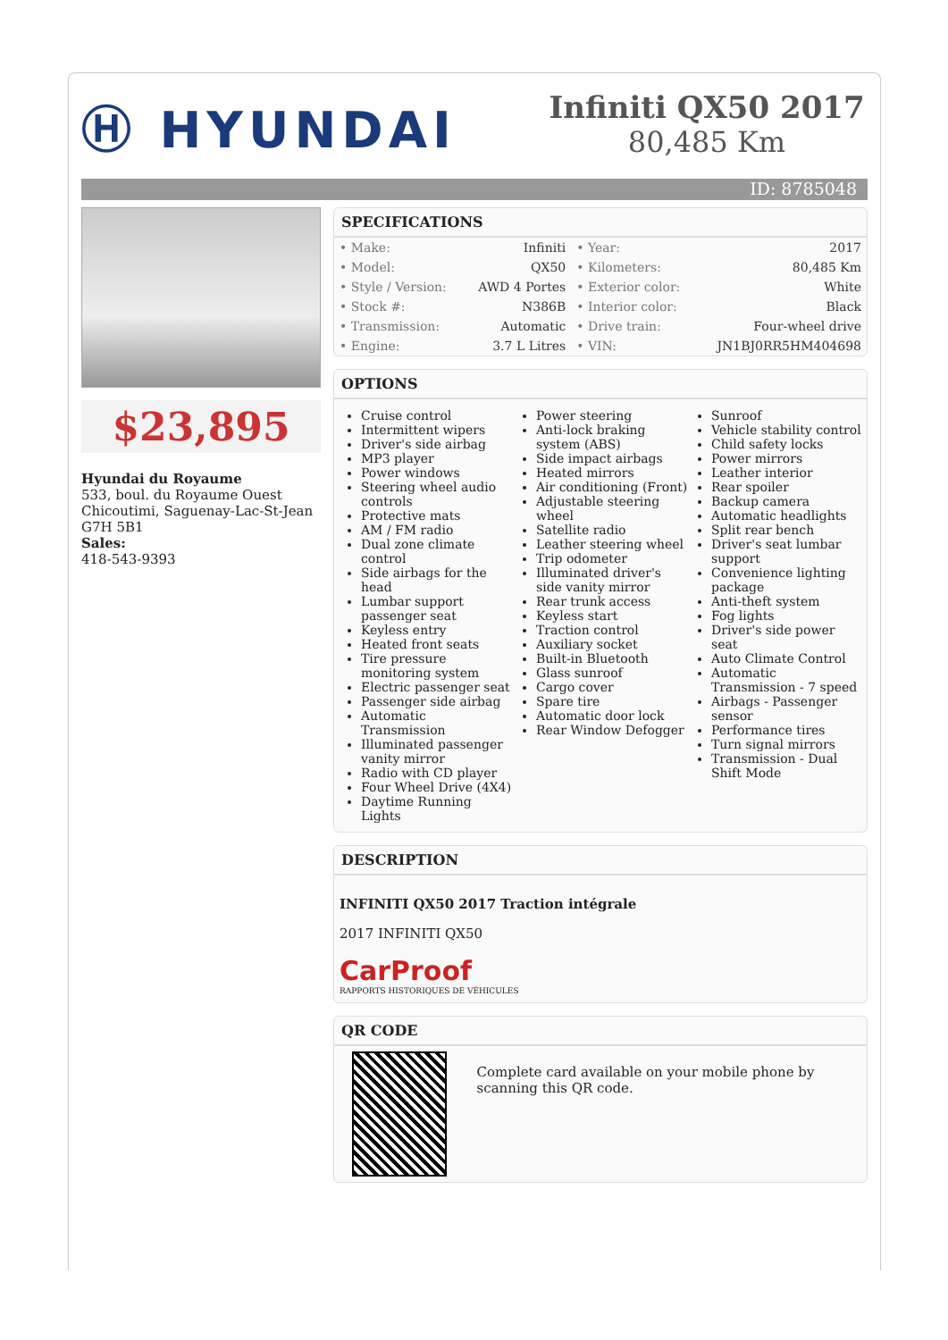Ⓗ HYUNDAI
Infiniti QX50 2017
80,485 Km
ID: 8785048
$23,895
Hyundai du Royaume
533, boul. du Royaume Ouest
Chicoutimi, Saguenay-Lac-St-Jean
G7H 5B1
Sales:
418-543-9393
SPECIFICATIONS
| • Make: | Infiniti | • Year: | 2017 |
| • Model: | QX50 | • Kilometers: | 80,485 Km |
| • Style / Version: | AWD 4 Portes | • Exterior color: | White |
| • Stock #: | N386B | • Interior color: | Black |
| • Transmission: | Automatic | • Drive train: | Four-wheel drive |
| • Engine: | 3.7 L Litres | • VIN: | JN1BJ0RR5HM404698 |
OPTIONS
Cruise control
Intermittent wipers
Driver's side airbag
MP3 player
Power windows
Steering wheel audio controls
Protective mats
AM / FM radio
Dual zone climate control
Side airbags for the head
Lumbar support passenger seat
Keyless entry
Heated front seats
Tire pressure monitoring system
Electric passenger seat
Passenger side airbag
Automatic Transmission
Illuminated passenger vanity mirror
Radio with CD player
Four Wheel Drive (4X4)
Daytime Running Lights
Power steering
Anti-lock braking system (ABS)
Side impact airbags
Heated mirrors
Air conditioning (Front)
Adjustable steering wheel
Satellite radio
Leather steering wheel
Trip odometer
Illuminated driver's side vanity mirror
Rear trunk access
Keyless start
Traction control
Auxiliary socket
Built-in Bluetooth
Glass sunroof
Cargo cover
Spare tire
Automatic door lock
Rear Window Defogger
Sunroof
Vehicle stability control
Child safety locks
Power mirrors
Leather interior
Rear spoiler
Backup camera
Automatic headlights
Split rear bench
Driver's seat lumbar support
Convenience lighting package
Anti-theft system
Fog lights
Driver's side power seat
Auto Climate Control
Automatic Transmission - 7 speed
Airbags - Passenger sensor
Performance tires
Turn signal mirrors
Transmission - Dual Shift Mode
DESCRIPTION
INFINITI QX50 2017 Traction intégrale
2017 INFINITI QX50
CarProof
RAPPORTS HISTORIQUES DE VÉHICULES
QR CODE
Complete card available on your mobile phone by scanning this QR code.